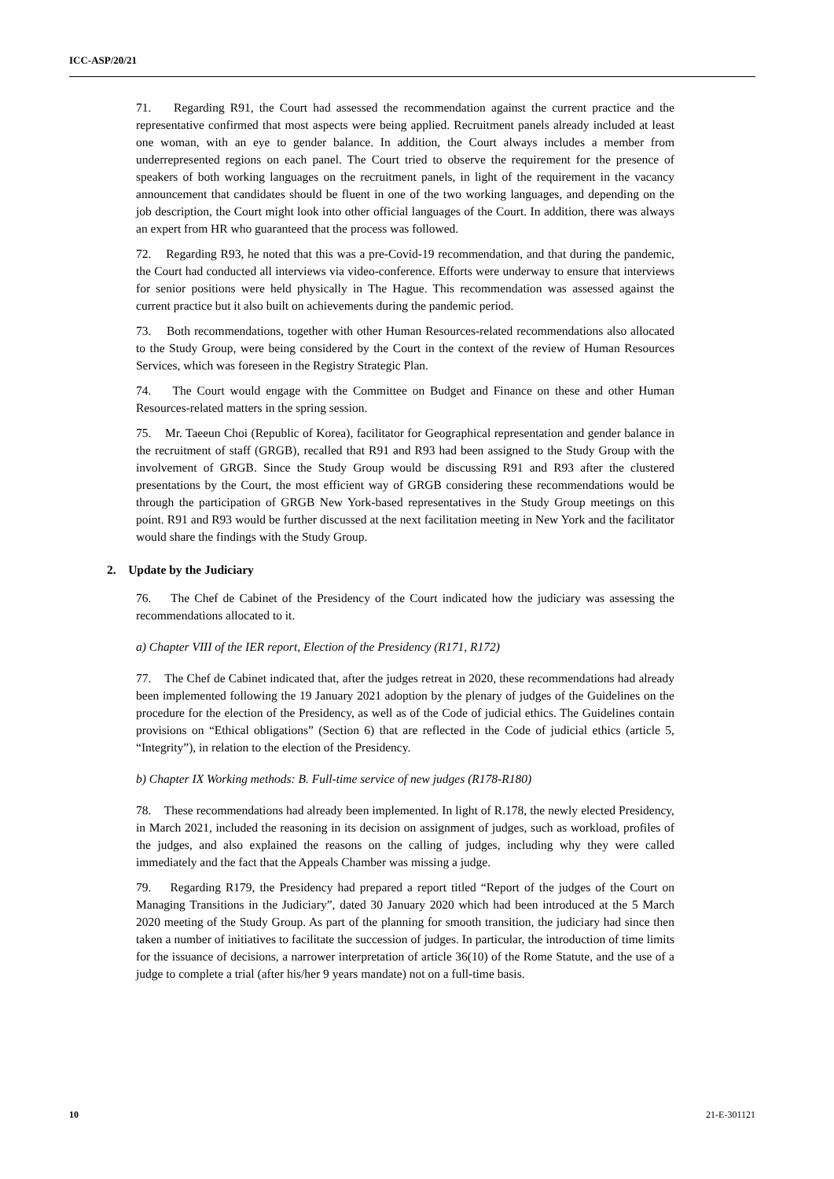ICC-ASP/20/21
71. Regarding R91, the Court had assessed the recommendation against the current practice and the representative confirmed that most aspects were being applied. Recruitment panels already included at least one woman, with an eye to gender balance. In addition, the Court always includes a member from underrepresented regions on each panel. The Court tried to observe the requirement for the presence of speakers of both working languages on the recruitment panels, in light of the requirement in the vacancy announcement that candidates should be fluent in one of the two working languages, and depending on the job description, the Court might look into other official languages of the Court. In addition, there was always an expert from HR who guaranteed that the process was followed.
72. Regarding R93, he noted that this was a pre-Covid-19 recommendation, and that during the pandemic, the Court had conducted all interviews via video-conference. Efforts were underway to ensure that interviews for senior positions were held physically in The Hague. This recommendation was assessed against the current practice but it also built on achievements during the pandemic period.
73. Both recommendations, together with other Human Resources-related recommendations also allocated to the Study Group, were being considered by the Court in the context of the review of Human Resources Services, which was foreseen in the Registry Strategic Plan.
74. The Court would engage with the Committee on Budget and Finance on these and other Human Resources-related matters in the spring session.
75. Mr. Taeeun Choi (Republic of Korea), facilitator for Geographical representation and gender balance in the recruitment of staff (GRGB), recalled that R91 and R93 had been assigned to the Study Group with the involvement of GRGB. Since the Study Group would be discussing R91 and R93 after the clustered presentations by the Court, the most efficient way of GRGB considering these recommendations would be through the participation of GRGB New York-based representatives in the Study Group meetings on this point. R91 and R93 would be further discussed at the next facilitation meeting in New York and the facilitator would share the findings with the Study Group.
2. Update by the Judiciary
76. The Chef de Cabinet of the Presidency of the Court indicated how the judiciary was assessing the recommendations allocated to it.
a) Chapter VIII of the IER report, Election of the Presidency (R171, R172)
77. The Chef de Cabinet indicated that, after the judges retreat in 2020, these recommendations had already been implemented following the 19 January 2021 adoption by the plenary of judges of the Guidelines on the procedure for the election of the Presidency, as well as of the Code of judicial ethics. The Guidelines contain provisions on “Ethical obligations” (Section 6) that are reflected in the Code of judicial ethics (article 5, “Integrity”), in relation to the election of the Presidency.
b) Chapter IX Working methods: B. Full-time service of new judges (R178-R180)
78. These recommendations had already been implemented. In light of R.178, the newly elected Presidency, in March 2021, included the reasoning in its decision on assignment of judges, such as workload, profiles of the judges, and also explained the reasons on the calling of judges, including why they were called immediately and the fact that the Appeals Chamber was missing a judge.
79. Regarding R179, the Presidency had prepared a report titled “Report of the judges of the Court on Managing Transitions in the Judiciary”, dated 30 January 2020 which had been introduced at the 5 March 2020 meeting of the Study Group. As part of the planning for smooth transition, the judiciary had since then taken a number of initiatives to facilitate the succession of judges. In particular, the introduction of time limits for the issuance of decisions, a narrower interpretation of article 36(10) of the Rome Statute, and the use of a judge to complete a trial (after his/her 9 years mandate) not on a full-time basis.
10 21-E-301121